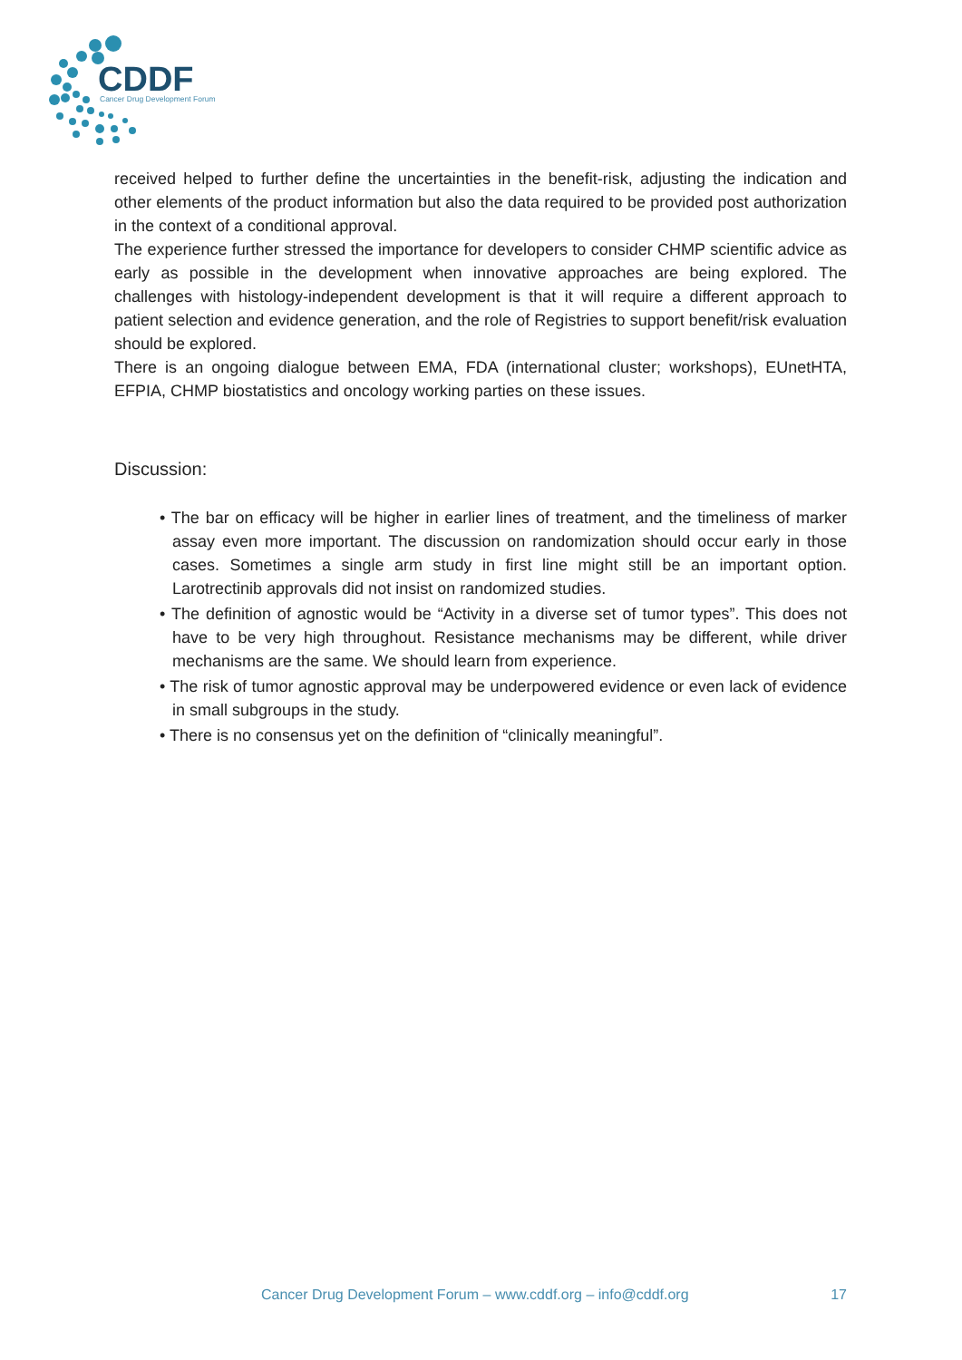CDDF
Cancer Drug Development Forum
received helped to further define the uncertainties in the benefit-risk, adjusting the indication and other elements of the product information but also the data required to be provided post authorization in the context of a conditional approval.
The experience further stressed the importance for developers to consider CHMP scientific advice as early as possible in the development when innovative approaches are being explored. The challenges with histology-independent development is that it will require a different approach to patient selection and evidence generation, and the role of Registries to support benefit/risk evaluation should be explored.
There is an ongoing dialogue between EMA, FDA (international cluster; workshops), EUnetHTA, EFPIA, CHMP biostatistics and oncology working parties on these issues.
Discussion:
• The bar on efficacy will be higher in earlier lines of treatment, and the timeliness of marker assay even more important. The discussion on randomization should occur early in those cases. Sometimes a single arm study in first line might still be an important option. Larotrectinib approvals did not insist on randomized studies.
• The definition of agnostic would be “Activity in a diverse set of tumor types”. This does not have to be very high throughout. Resistance mechanisms may be different, while driver mechanisms are the same. We should learn from experience.
• The risk of tumor agnostic approval may be underpowered evidence or even lack of evidence in small subgroups in the study.
• There is no consensus yet on the definition of “clinically meaningful”.
Cancer Drug Development Forum – www.cddf.org – info@cddf.org 17